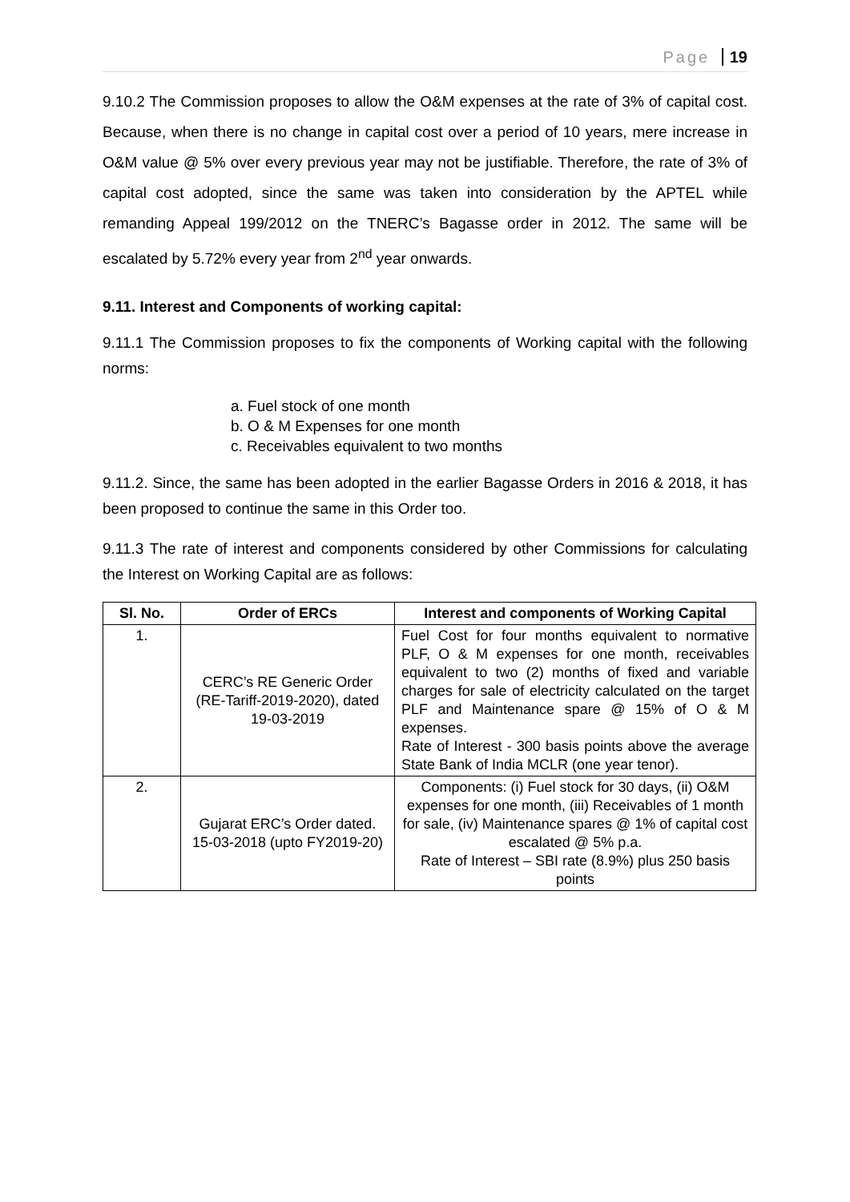Page 19
9.10.2 The Commission proposes to allow the O&M expenses at the rate of 3% of capital cost. Because, when there is no change in capital cost over a period of 10 years, mere increase in O&M value @ 5% over every previous year may not be justifiable. Therefore, the rate of 3% of capital cost adopted, since the same was taken into consideration by the APTEL while remanding Appeal 199/2012 on the TNERC’s Bagasse order in 2012. The same will be escalated by 5.72% every year from 2<sup>nd</sup> year onwards.
9.11. Interest and Components of working capital:
9.11.1 The Commission proposes to fix the components of Working capital with the following norms:
a. Fuel stock of one month
b. O & M Expenses for one month
c. Receivables equivalent to two months
9.11.2. Since, the same has been adopted in the earlier Bagasse Orders in 2016 & 2018, it has been proposed to continue the same in this Order too.
9.11.3 The rate of interest and components considered by other Commissions for calculating the Interest on Working Capital are as follows:
| Sl. No. | Order of ERCs | Interest and components of Working Capital |
| --- | --- | --- |
| 1. | CERC’s RE Generic Order (RE-Tariff-2019-2020), dated 19-03-2019 | Fuel Cost for four months equivalent to normative PLF, O & M expenses for one month, receivables equivalent to two (2) months of fixed and variable charges for sale of electricity calculated on the target PLF and Maintenance spare @ 15% of O & M expenses. Rate of Interest - 300 basis points above the average State Bank of India MCLR (one year tenor). |
| 2. | Gujarat ERC’s Order dated. 15-03-2018 (upto FY2019-20) | Components: (i) Fuel stock for 30 days, (ii) O&M expenses for one month, (iii) Receivables of 1 month for sale, (iv) Maintenance spares @ 1% of capital cost escalated @ 5% p.a. Rate of Interest – SBI rate (8.9%) plus 250 basis points |